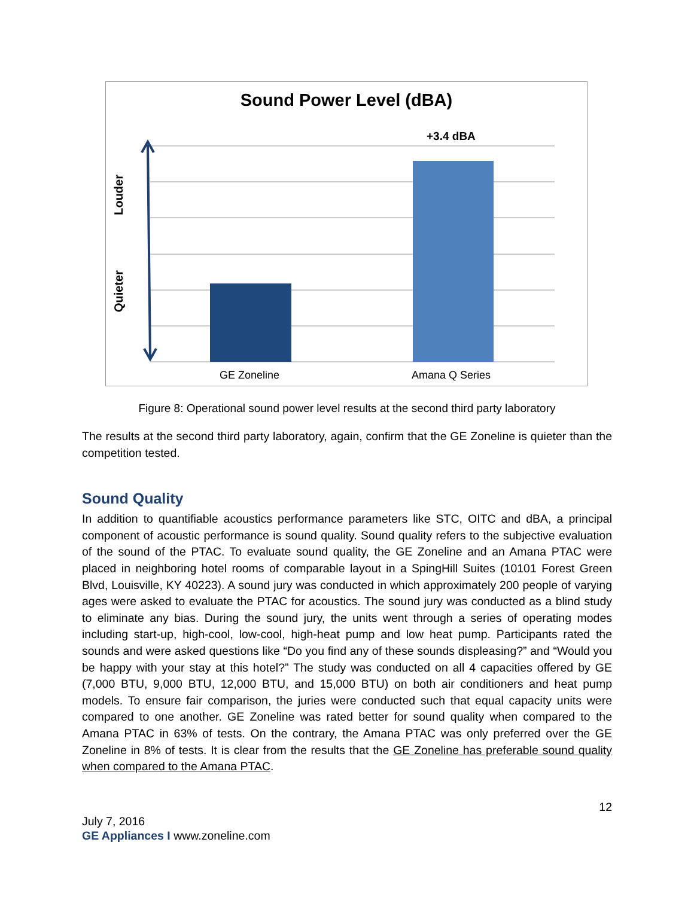Sound Power Level (dBA)
+3.4 dBA
Louder
Quieter
GE Zoneline Amana Q Series
Figure 8: Operational sound power level results at the second third party laboratory
The results at the second third party laboratory, again, confirm that the GE Zoneline is quieter than the competition tested.
Sound Quality
In addition to quantifiable acoustics performance parameters like STC, OITC and dBA, a principal component of acoustic performance is sound quality. Sound quality refers to the subjective evaluation of the sound of the PTAC. To evaluate sound quality, the GE Zoneline and an Amana PTAC were placed in neighboring hotel rooms of comparable layout in a SpingHill Suites (10101 Forest Green Blvd, Louisville, KY 40223). A sound jury was conducted in which approximately 200 people of varying ages were asked to evaluate the PTAC for acoustics. The sound jury was conducted as a blind study to eliminate any bias. During the sound jury, the units went through a series of operating modes including start-up, high-cool, low-cool, high-heat pump and low heat pump. Participants rated the sounds and were asked questions like “Do you find any of these sounds displeasing?” and “Would you be happy with your stay at this hotel?” The study was conducted on all 4 capacities offered by GE (7,000 BTU, 9,000 BTU, 12,000 BTU, and 15,000 BTU) on both air conditioners and heat pump models. To ensure fair comparison, the juries were conducted such that equal capacity units were compared to one another. GE Zoneline was rated better for sound quality when compared to the Amana PTAC in 63% of tests. On the contrary, the Amana PTAC was only preferred over the GE Zoneline in 8% of tests. It is clear from the results that the GE Zoneline has preferable sound quality when compared to the Amana PTAC.
12
July 7, 2016
GE Appliances I www.zoneline.com